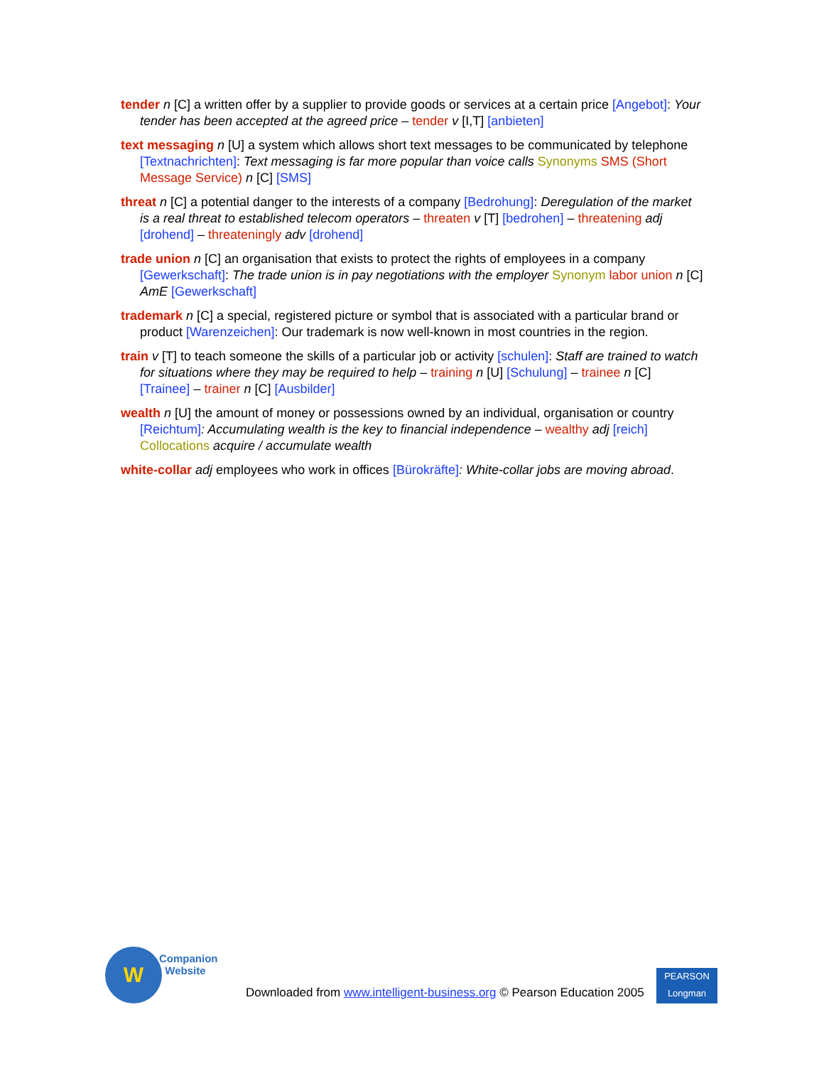tender n [C] a written offer by a supplier to provide goods or services at a certain price [Angebot]: Your tender has been accepted at the agreed price – tender v [I,T] [anbieten]
text messaging n [U] a system which allows short text messages to be communicated by telephone [Textnachrichten]: Text messaging is far more popular than voice calls Synonyms SMS (Short Message Service) n [C] [SMS]
threat n [C] a potential danger to the interests of a company [Bedrohung]: Deregulation of the market is a real threat to established telecom operators – threaten v [T] [bedrohen] – threatening adj [drohend] – threateningly adv [drohend]
trade union n [C] an organisation that exists to protect the rights of employees in a company [Gewerkschaft]: The trade union is in pay negotiations with the employer Synonym labor union n [C] AmE [Gewerkschaft]
trademark n [C] a special, registered picture or symbol that is associated with a particular brand or product [Warenzeichen]: Our trademark is now well-known in most countries in the region.
train v [T] to teach someone the skills of a particular job or activity [schulen]: Staff are trained to watch for situations where they may be required to help – training n [U] [Schulung] – trainee n [C] [Trainee] – trainer n [C] [Ausbilder]
wealth n [U] the amount of money or possessions owned by an individual, organisation or country [Reichtum]: Accumulating wealth is the key to financial independence – wealthy adj [reich] Collocations acquire / accumulate wealth
white-collar adj employees who work in offices [Bürokräfte]: White-collar jobs are moving abroad.
W
Companion
Website
Downloaded from www.intelligent-business.org © Pearson Education 2005
PEARSON
Longman